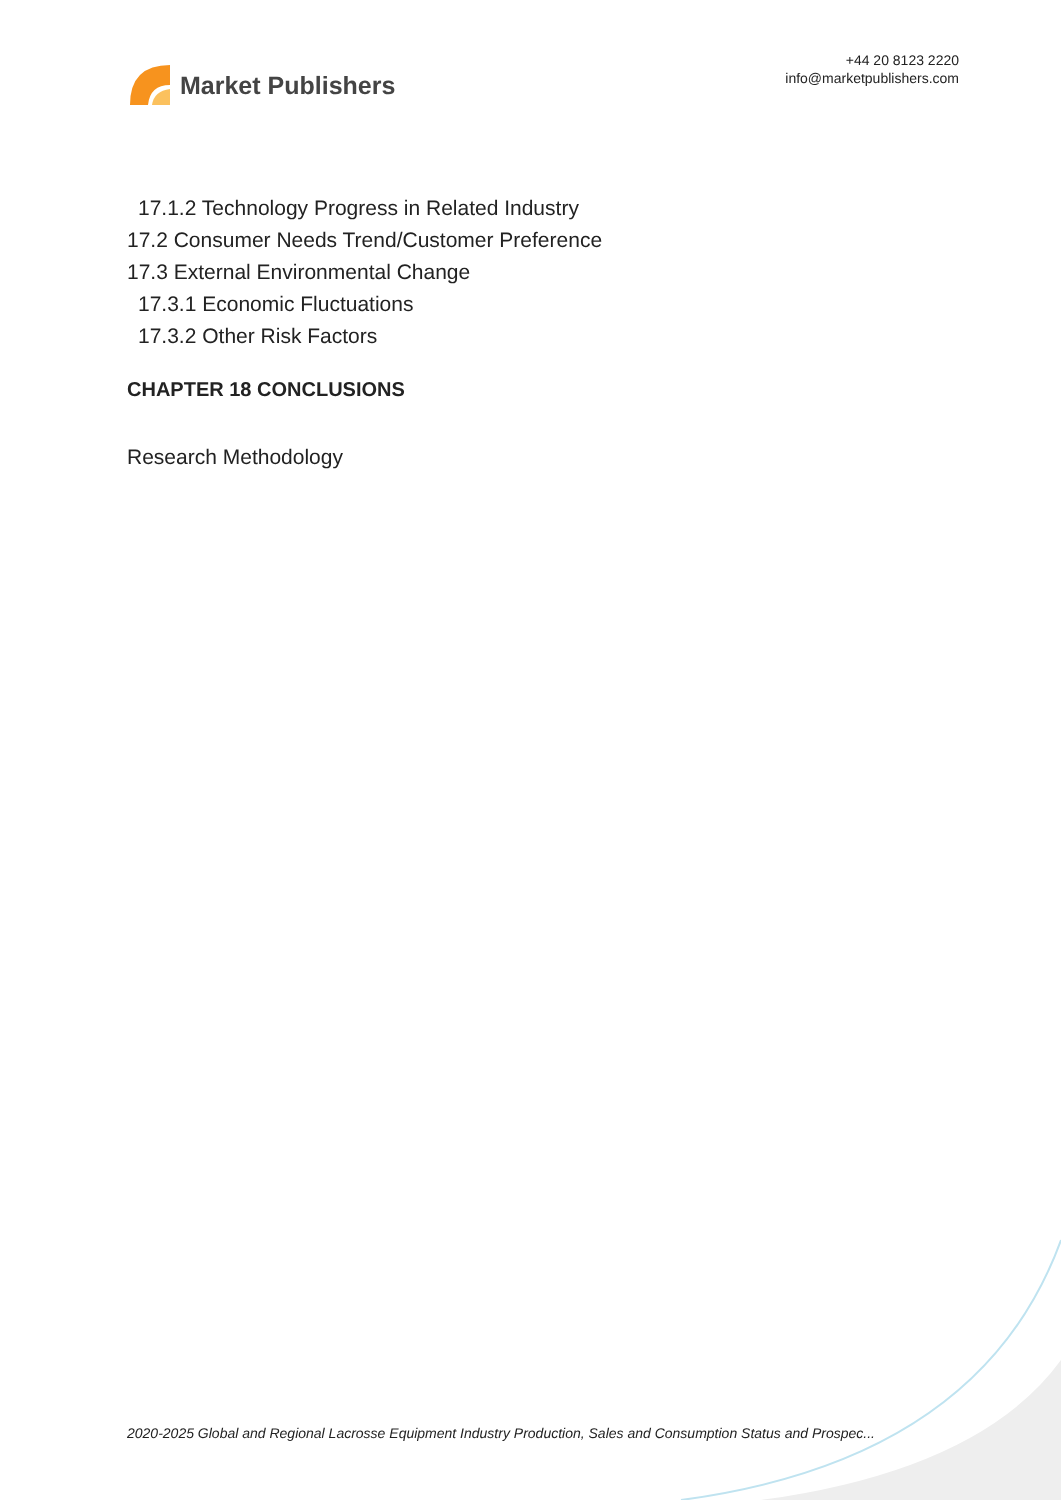Market Publishers
+44 20 8123 2220
info@marketpublishers.com
17.1.2 Technology Progress in Related Industry
17.2 Consumer Needs Trend/Customer Preference
17.3 External Environmental Change
17.3.1 Economic Fluctuations
17.3.2 Other Risk Factors
CHAPTER 18 CONCLUSIONS
Research Methodology
2020-2025 Global and Regional Lacrosse Equipment Industry Production, Sales and Consumption Status and Prospec...